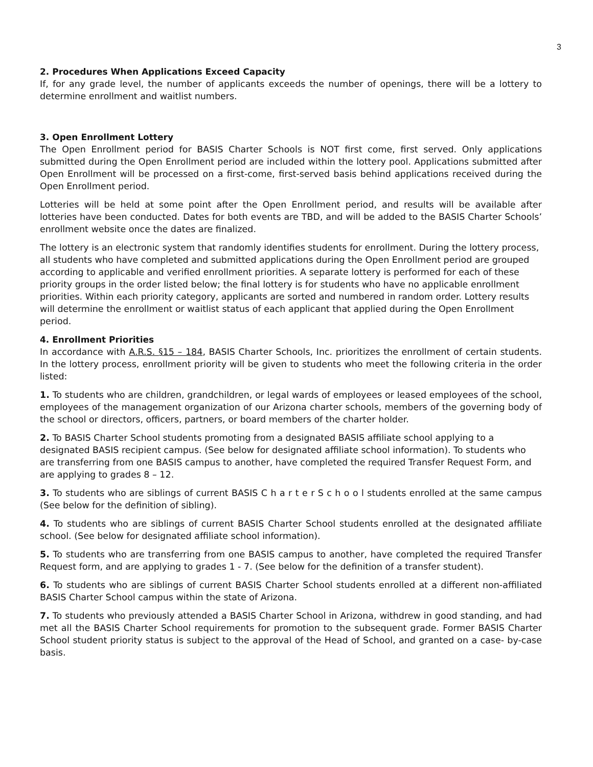3
2. Procedures When Applications Exceed Capacity
If, for any grade level, the number of applicants exceeds the number of openings, there will be a lottery to determine enrollment and waitlist numbers.
3. Open Enrollment Lottery
The Open Enrollment period for BASIS Charter Schools is NOT first come, first served. Only applications submitted during the Open Enrollment period are included within the lottery pool. Applications submitted after Open Enrollment will be processed on a first-come, first-served basis behind applications received during the Open Enrollment period.
Lotteries will be held at some point after the Open Enrollment period, and results will be available after lotteries have been conducted. Dates for both events are TBD, and will be added to the BASIS Charter Schools’ enrollment website once the dates are finalized.
The lottery is an electronic system that randomly identifies students for enrollment. During the lottery process, all students who have completed and submitted applications during the Open Enrollment period are grouped according to applicable and verified enrollment priorities. A separate lottery is performed for each of these priority groups in the order listed below; the final lottery is for students who have no applicable enrollment priorities. Within each priority category, applicants are sorted and numbered in random order. Lottery results will determine the enrollment or waitlist status of each applicant that applied during the Open Enrollment period.
4. Enrollment Priorities
In accordance with A.R.S. §15 – 184, BASIS Charter Schools, Inc. prioritizes the enrollment of certain students. In the lottery process, enrollment priority will be given to students who meet the following criteria in the order listed:
1. To students who are children, grandchildren, or legal wards of employees or leased employees of the school, employees of the management organization of our Arizona charter schools, members of the governing body of the school or directors, officers, partners, or board members of the charter holder.
2. To BASIS Charter School students promoting from a designated BASIS affiliate school applying to a designated BASIS recipient campus. (See below for designated affiliate school information). To students who are transferring from one BASIS campus to another, have completed the required Transfer Request Form, and are applying to grades 8 – 12.
3. To students who are siblings of current BASIS C h a r t e r S c h o o l students enrolled at the same campus (See below for the definition of sibling).
4. To students who are siblings of current BASIS Charter School students enrolled at the designated affiliate school. (See below for designated affiliate school information).
5. To students who are transferring from one BASIS campus to another, have completed the required Transfer Request form, and are applying to grades 1 - 7. (See below for the definition of a transfer student).
6. To students who are siblings of current BASIS Charter School students enrolled at a different non-affiliated BASIS Charter School campus within the state of Arizona.
7. To students who previously attended a BASIS Charter School in Arizona, withdrew in good standing, and had met all the BASIS Charter School requirements for promotion to the subsequent grade. Former BASIS Charter School student priority status is subject to the approval of the Head of School, and granted on a case- by-case basis.